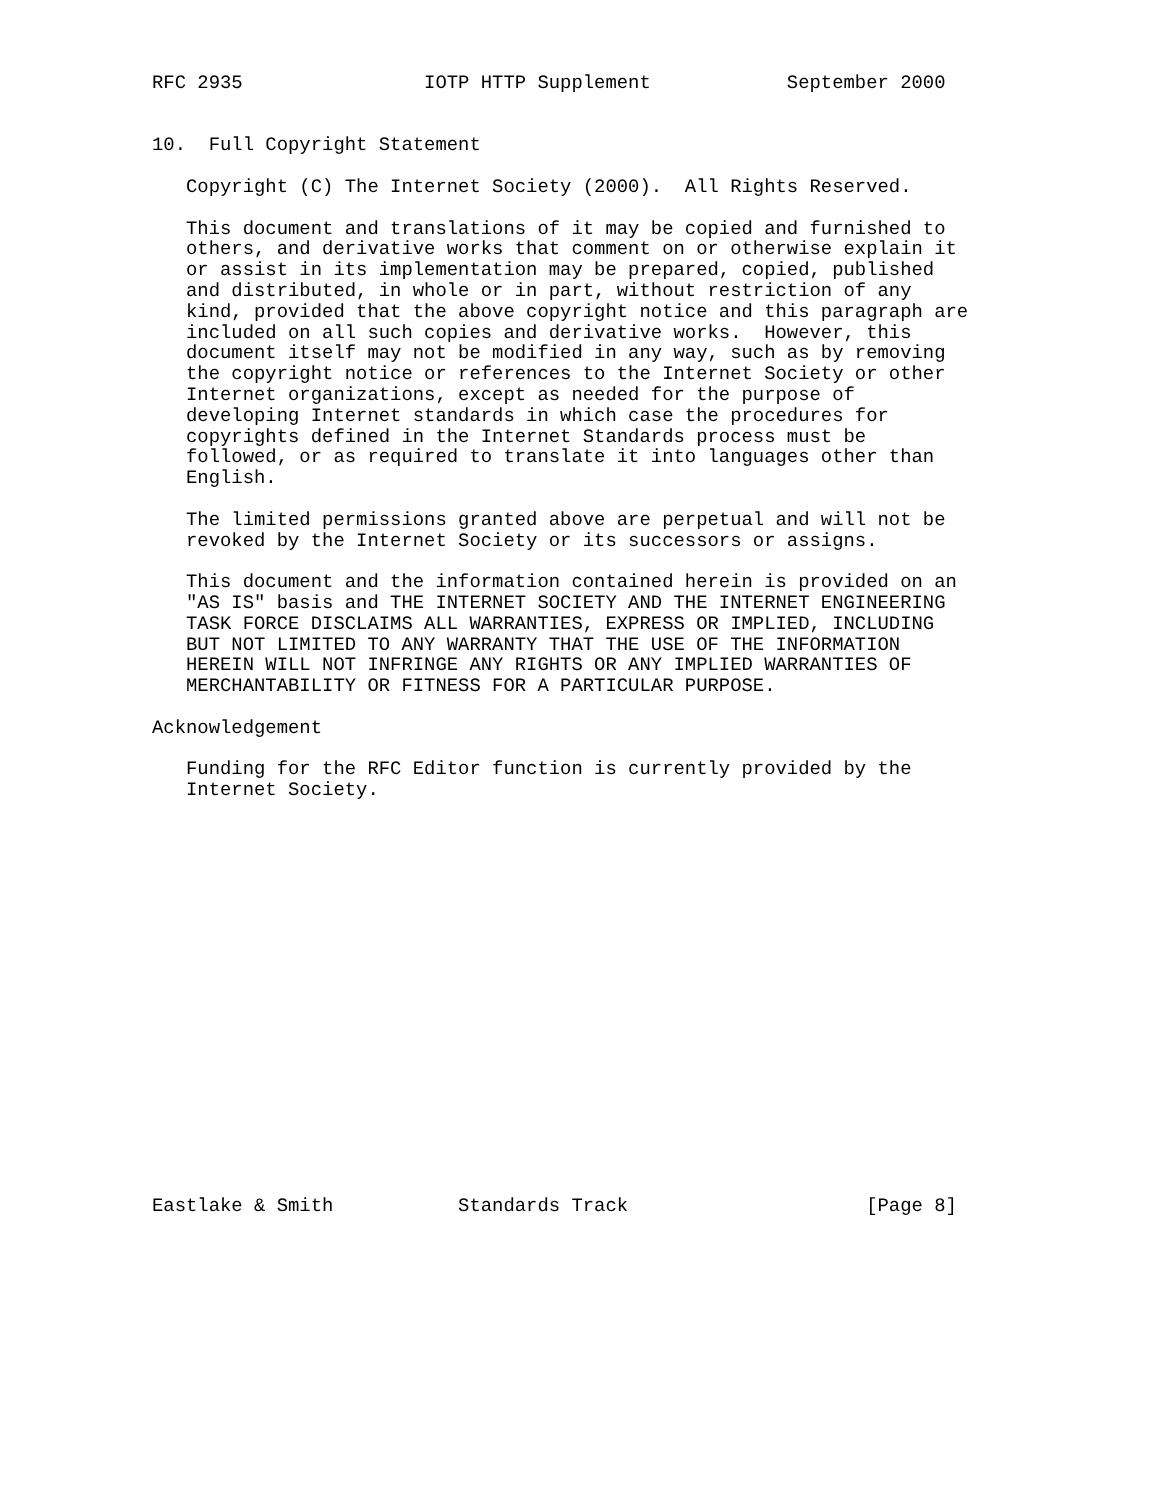RFC 2935                IOTP HTTP Supplement            September 2000


10.  Full Copyright Statement

   Copyright (C) The Internet Society (2000).  All Rights Reserved.

   This document and translations of it may be copied and furnished to
   others, and derivative works that comment on or otherwise explain it
   or assist in its implementation may be prepared, copied, published
   and distributed, in whole or in part, without restriction of any
   kind, provided that the above copyright notice and this paragraph are
   included on all such copies and derivative works.  However, this
   document itself may not be modified in any way, such as by removing
   the copyright notice or references to the Internet Society or other
   Internet organizations, except as needed for the purpose of
   developing Internet standards in which case the procedures for
   copyrights defined in the Internet Standards process must be
   followed, or as required to translate it into languages other than
   English.

   The limited permissions granted above are perpetual and will not be
   revoked by the Internet Society or its successors or assigns.

   This document and the information contained herein is provided on an
   "AS IS" basis and THE INTERNET SOCIETY AND THE INTERNET ENGINEERING
   TASK FORCE DISCLAIMS ALL WARRANTIES, EXPRESS OR IMPLIED, INCLUDING
   BUT NOT LIMITED TO ANY WARRANTY THAT THE USE OF THE INFORMATION
   HEREIN WILL NOT INFRINGE ANY RIGHTS OR ANY IMPLIED WARRANTIES OF
   MERCHANTABILITY OR FITNESS FOR A PARTICULAR PURPOSE.

Acknowledgement

   Funding for the RFC Editor function is currently provided by the
   Internet Society.



















Eastlake & Smith           Standards Track                     [Page 8]